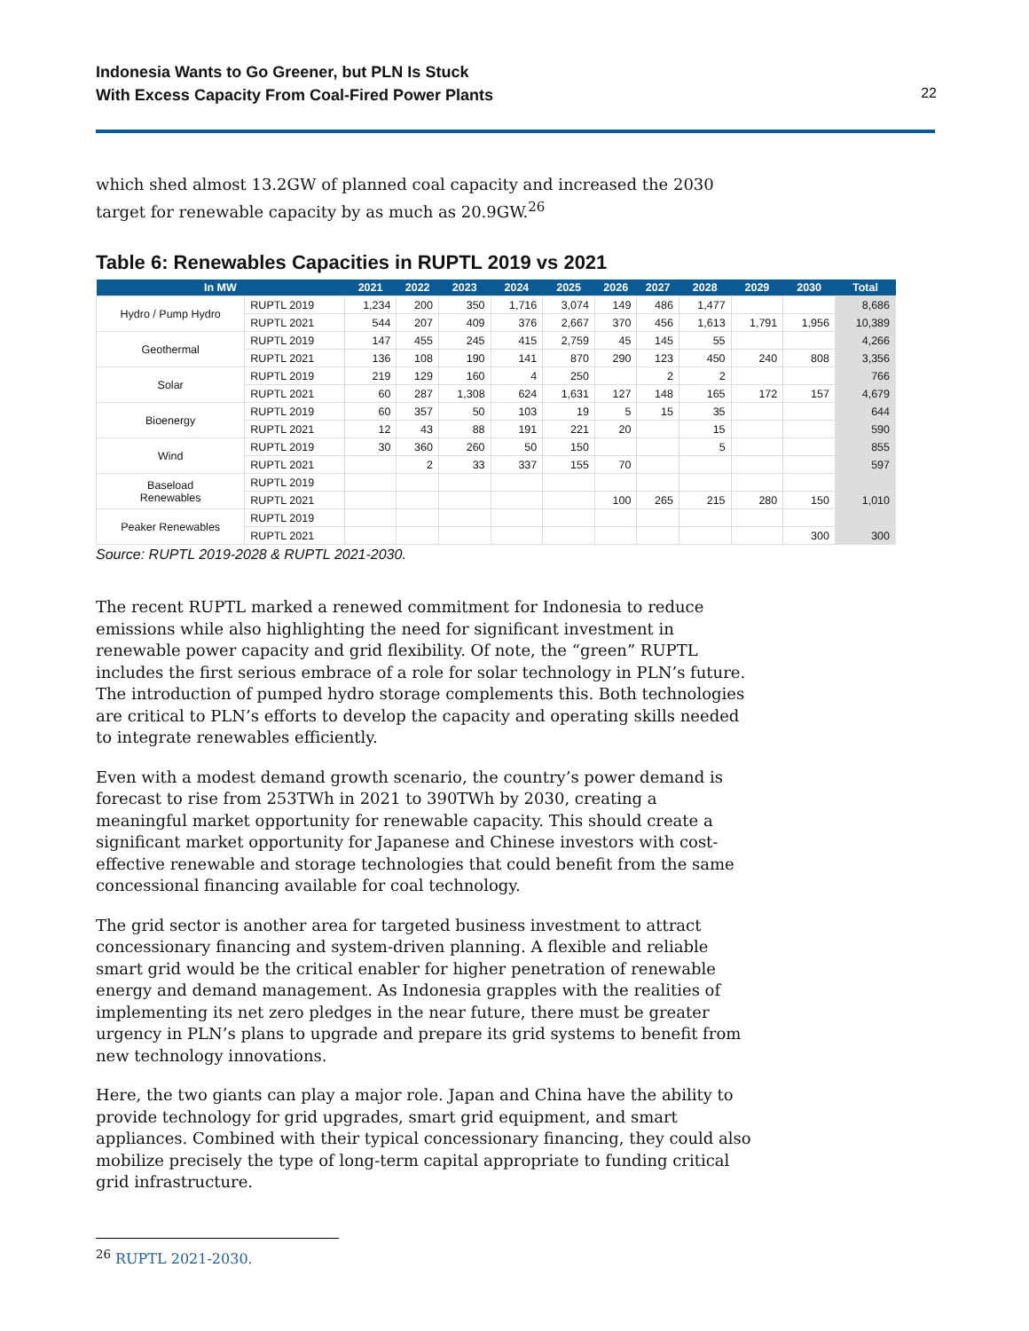Indonesia Wants to Go Greener, but PLN Is Stuck
With Excess Capacity From Coal-Fired Power Plants
22
which shed almost 13.2GW of planned coal capacity and increased the 2030 target for renewable capacity by as much as 20.9GW.<sup>26</sup>
Table 6: Renewables Capacities in RUPTL 2019 vs 2021
| In MW | | 2021 | 2022 | 2023 | 2024 | 2025 | 2026 | 2027 | 2028 | 2029 | 2030 | Total |
| --- | --- | --- | --- | --- | --- | --- | --- | --- | --- | --- | --- | --- |
| Hydro / Pump Hydro | RUPTL 2019 | 1,234 | 200 | 350 | 1,716 | 3,074 | 149 | 486 | 1,477 | | | 8,686 |
| | RUPTL 2021 | 544 | 207 | 409 | 376 | 2,667 | 370 | 456 | 1,613 | 1,791 | 1,956 | 10,389 |
| Geothermal | RUPTL 2019 | 147 | 455 | 245 | 415 | 2,759 | 45 | 145 | 55 | | | 4,266 |
| | RUPTL 2021 | 136 | 108 | 190 | 141 | 870 | 290 | 123 | 450 | 240 | 808 | 3,356 |
| Solar | RUPTL 2019 | 219 | 129 | 160 | 4 | 250 | | 2 | 2 | | | 766 |
| | RUPTL 2021 | 60 | 287 | 1,308 | 624 | 1,631 | 127 | 148 | 165 | 172 | 157 | 4,679 |
| Bioenergy | RUPTL 2019 | 60 | 357 | 50 | 103 | 19 | 5 | 15 | 35 | | | 644 |
| | RUPTL 2021 | 12 | 43 | 88 | 191 | 221 | 20 | | 15 | | | 590 |
| Wind | RUPTL 2019 | 30 | 360 | 260 | 50 | 150 | | | 5 | | | 855 |
| | RUPTL 2021 | | 2 | 33 | 337 | 155 | 70 | | | | | 597 |
| Baseload Renewables | RUPTL 2019 | | | | | | | | | | | |
| | RUPTL 2021 | | | | | | 100 | 265 | 215 | 280 | 150 | 1,010 |
| Peaker Renewables | RUPTL 2019 | | | | | | | | | | | |
| | RUPTL 2021 | | | | | | | | | | 300 | 300 |
Source: RUPTL 2019-2028 & RUPTL 2021-2030.
The recent RUPTL marked a renewed commitment for Indonesia to reduce emissions while also highlighting the need for significant investment in renewable power capacity and grid flexibility. Of note, the “green” RUPTL includes the first serious embrace of a role for solar technology in PLN’s future. The introduction of pumped hydro storage complements this. Both technologies are critical to PLN’s efforts to develop the capacity and operating skills needed to integrate renewables efficiently.
Even with a modest demand growth scenario, the country’s power demand is forecast to rise from 253TWh in 2021 to 390TWh by 2030, creating a meaningful market opportunity for renewable capacity. This should create a significant market opportunity for Japanese and Chinese investors with cost-effective renewable and storage technologies that could benefit from the same concessional financing available for coal technology.
The grid sector is another area for targeted business investment to attract concessionary financing and system-driven planning. A flexible and reliable smart grid would be the critical enabler for higher penetration of renewable energy and demand management. As Indonesia grapples with the realities of implementing its net zero pledges in the near future, there must be greater urgency in PLN’s plans to upgrade and prepare its grid systems to benefit from new technology innovations.
Here, the two giants can play a major role. Japan and China have the ability to provide technology for grid upgrades, smart grid equipment, and smart appliances. Combined with their typical concessionary financing, they could also mobilize precisely the type of long-term capital appropriate to funding critical grid infrastructure.
<sup>26</sup> RUPTL 2021-2030.